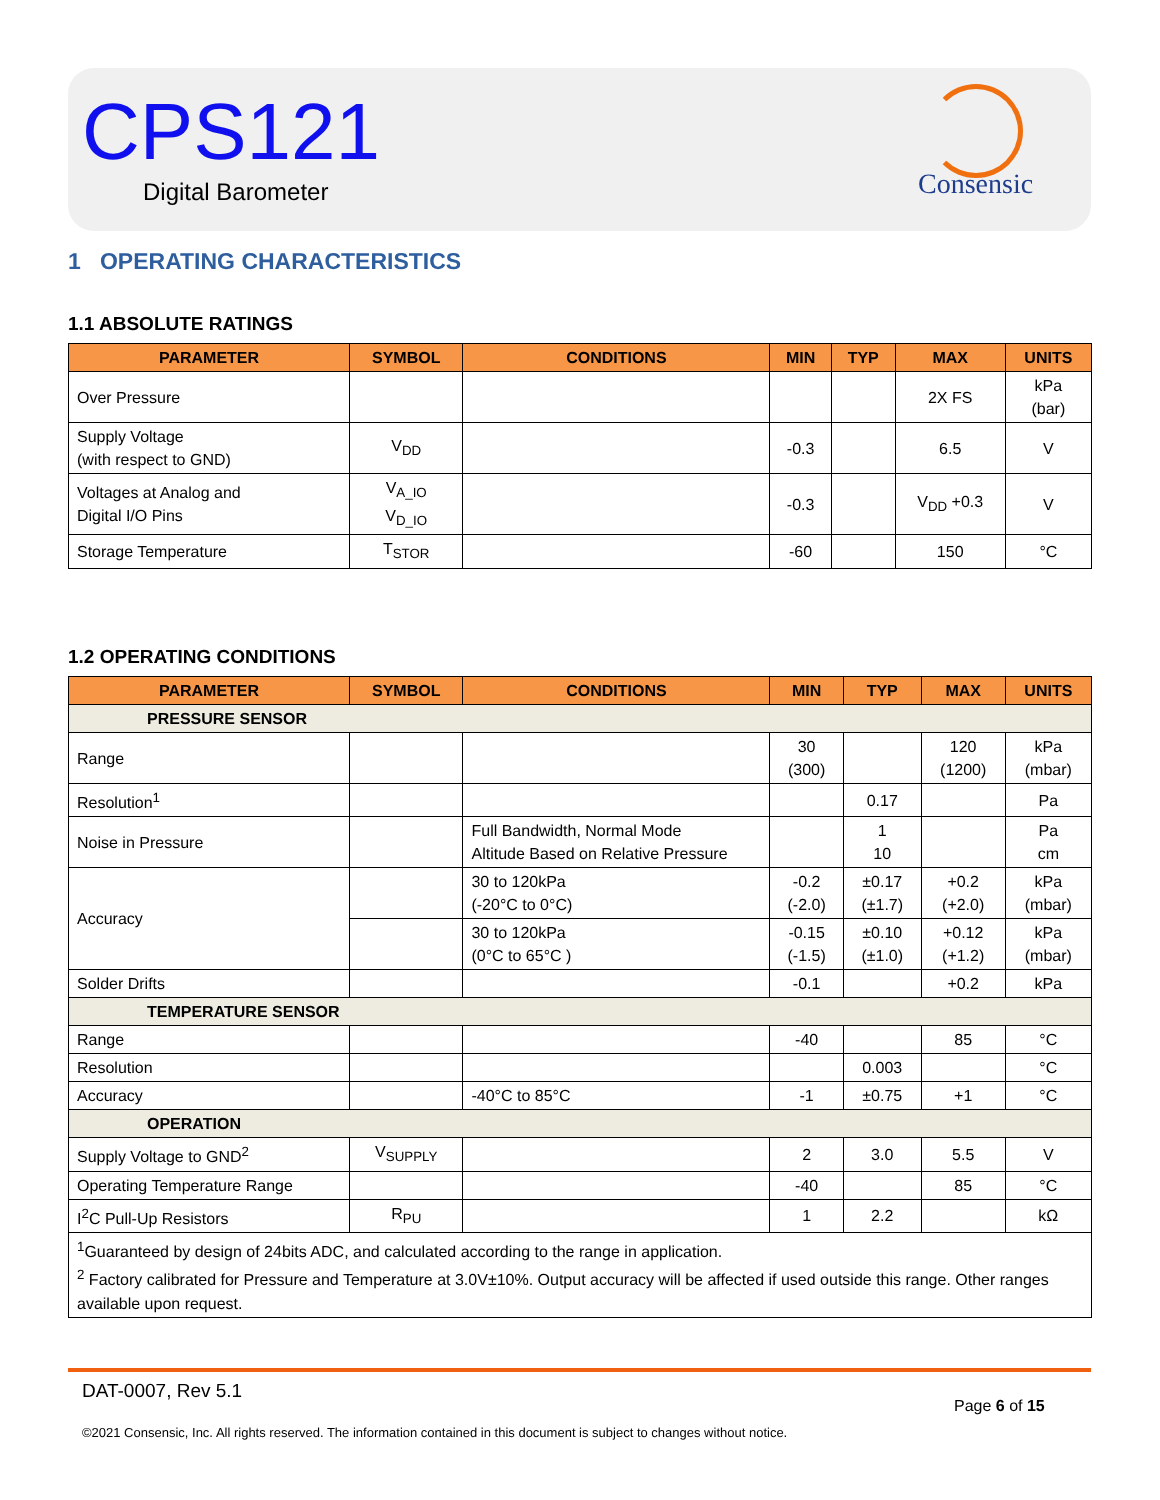CPS121
Digital Barometer
Consensic
1 OPERATING CHARACTERISTICS
1.1 ABSOLUTE RATINGS
| PARAMETER | SYMBOL | CONDITIONS | MIN | TYP | MAX | UNITS |
| --- | --- | --- | --- | --- | --- | --- |
| Over Pressure | | | | | 2X FS | kPa (bar) |
| Supply Voltage (with respect to GND) | V<sub>DD</sub> | | -0.3 | | 6.5 | V |
| Voltages at Analog and Digital I/O Pins | V<sub>A_IO</sub> V<sub>D_IO</sub> | | -0.3 | | V<sub>DD</sub> +0.3 | V |
| Storage Temperature | T<sub>STOR</sub> | | -60 | | 150 | °C |
1.2 OPERATING CONDITIONS
| PARAMETER | SYMBOL | CONDITIONS | MIN | TYP | MAX | UNITS |
| --- | --- | --- | --- | --- | --- | --- |
| PRESSURE SENSOR | | | | | | |
| Range | | | 30 (300) | | 120 (1200) | kPa (mbar) |
| Resolution<sup>1</sup> | | | | 0.17 | | Pa |
| Noise in Pressure | | Full Bandwidth, Normal Mode Altitude Based on Relative Pressure | | 1 10 | | Pa cm |
| Accuracy | | 30 to 120kPa (-20°C to 0°C) | -0.2 (-2.0) | ±0.17 (±1.7) | +0.2 (+2.0) | kPa (mbar) |
| | | 30 to 120kPa (0°C to 65°C ) | -0.15 (-1.5) | ±0.10 (±1.0) | +0.12 (+1.2) | kPa (mbar) |
| Solder Drifts | | | -0.1 | | +0.2 | kPa |
| TEMPERATURE SENSOR | | | | | | |
| Range | | | -40 | | 85 | °C |
| Resolution | | | | 0.003 | | °C |
| Accuracy | | -40°C to 85°C | -1 | ±0.75 | +1 | °C |
| OPERATION | | | | | | |
| Supply Voltage to GND<sup>2</sup> | V<sub>SUPPLY</sub> | | 2 | 3.0 | 5.5 | V |
| Operating Temperature Range | | | -40 | | 85 | °C |
| I<sup>2</sup>C Pull-Up Resistors | R<sub>PU</sub> | | 1 | 2.2 | | kΩ |
| <sup>1</sup> Guaranteed by design of 24bits ADC, and calculated according to the range in application. <sup>2</sup> Factory calibrated for Pressure and Temperature at 3.0V±10%. Output accuracy will be affected if used outside this range. Other ranges available upon request. | | | | | | |
DAT-0007, Rev 5.1
Page 6 of 15
©2021 Consensic, Inc. All rights reserved. The information contained in this document is subject to changes without notice.